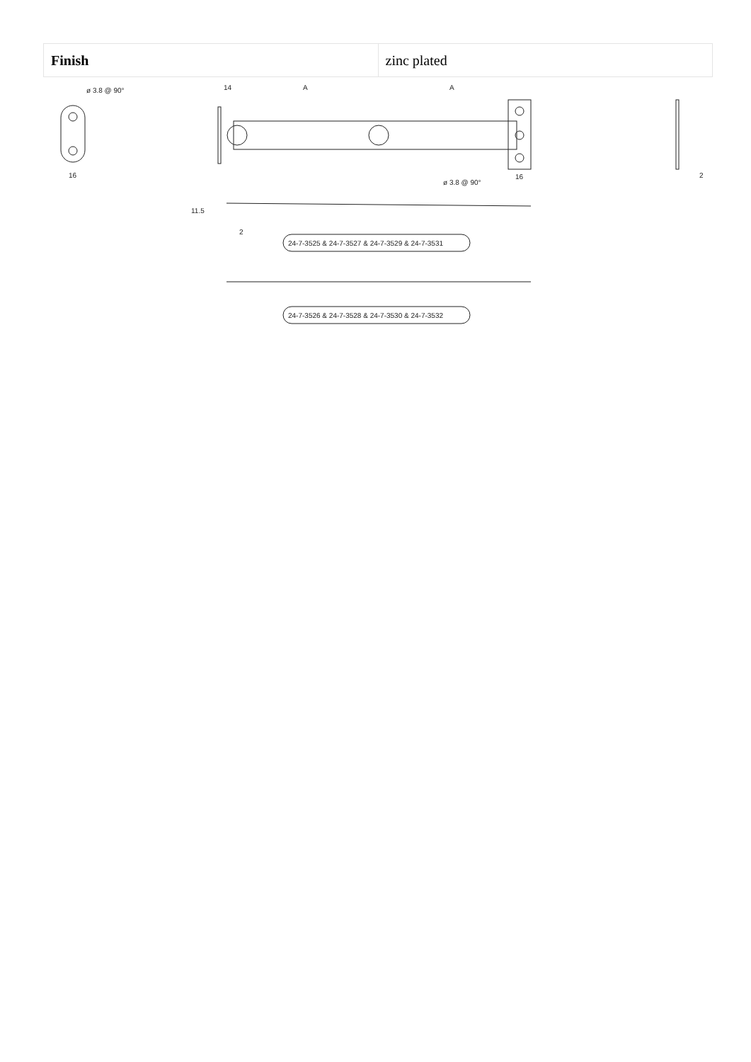| Finish | zinc plated |
ø 3.8 @ 90°
16
14
A
A
ø 3.8 @ 90°
16
2
11.5
2
24-7-3525 & 24-7-3527 & 24-7-3529 & 24-7-3531
24-7-3526 & 24-7-3528 & 24-7-3530 & 24-7-3532